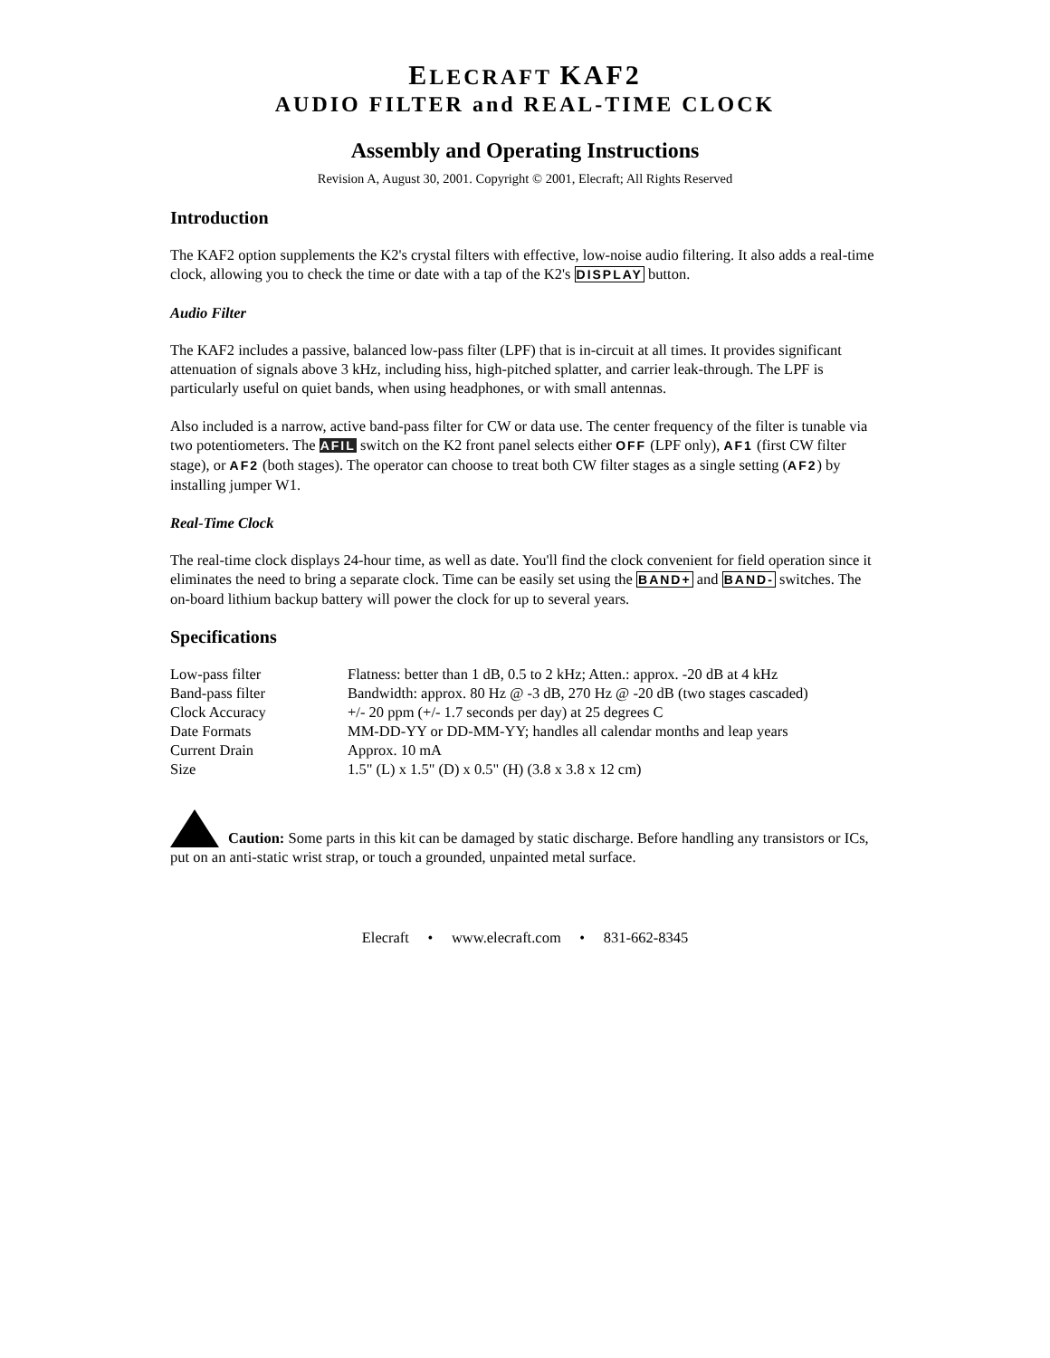ELECRAFT KAF2
AUDIO FILTER and REAL-TIME CLOCK
Assembly and Operating Instructions
Revision A, August 30, 2001. Copyright © 2001, Elecraft; All Rights Reserved
Introduction
The KAF2 option supplements the K2's crystal filters with effective, low-noise audio filtering. It also adds a real-time clock, allowing you to check the time or date with a tap of the K2's DISPLAY button.
Audio Filter
The KAF2 includes a passive, balanced low-pass filter (LPF) that is in-circuit at all times. It provides significant attenuation of signals above 3 kHz, including hiss, high-pitched splatter, and carrier leak-through. The LPF is particularly useful on quiet bands, when using headphones, or with small antennas.
Also included is a narrow, active band-pass filter for CW or data use. The center frequency of the filter is tunable via two potentiometers. The AFIL switch on the K2 front panel selects either OFF (LPF only), AF1 (first CW filter stage), or AF2 (both stages). The operator can choose to treat both CW filter stages as a single setting (AF2) by installing jumper W1.
Real-Time Clock
The real-time clock displays 24-hour time, as well as date. You'll find the clock convenient for field operation since it eliminates the need to bring a separate clock. Time can be easily set using the BAND+ and BAND- switches. The on-board lithium backup battery will power the clock for up to several years.
Specifications
| Low-pass filter | Flatness: better than 1 dB, 0.5 to 2 kHz; Atten.: approx. -20 dB at 4 kHz |
| Band-pass filter | Bandwidth: approx. 80 Hz @ -3 dB, 270 Hz @ -20 dB (two stages cascaded) |
| Clock Accuracy | +/- 20 ppm (+/- 1.7 seconds per day) at 25 degrees C |
| Date Formats | MM-DD-YY or DD-MM-YY; handles all calendar months and leap years |
| Current Drain | Approx. 10 mA |
| Size | 1.5" (L) x 1.5" (D) x 0.5" (H) (3.8 x 3.8 x 12 cm) |
Caution: Some parts in this kit can be damaged by static discharge. Before handling any transistors or ICs, put on an anti-static wrist strap, or touch a grounded, unpainted metal surface.
Elecraft • www.elecraft.com • 831-662-8345